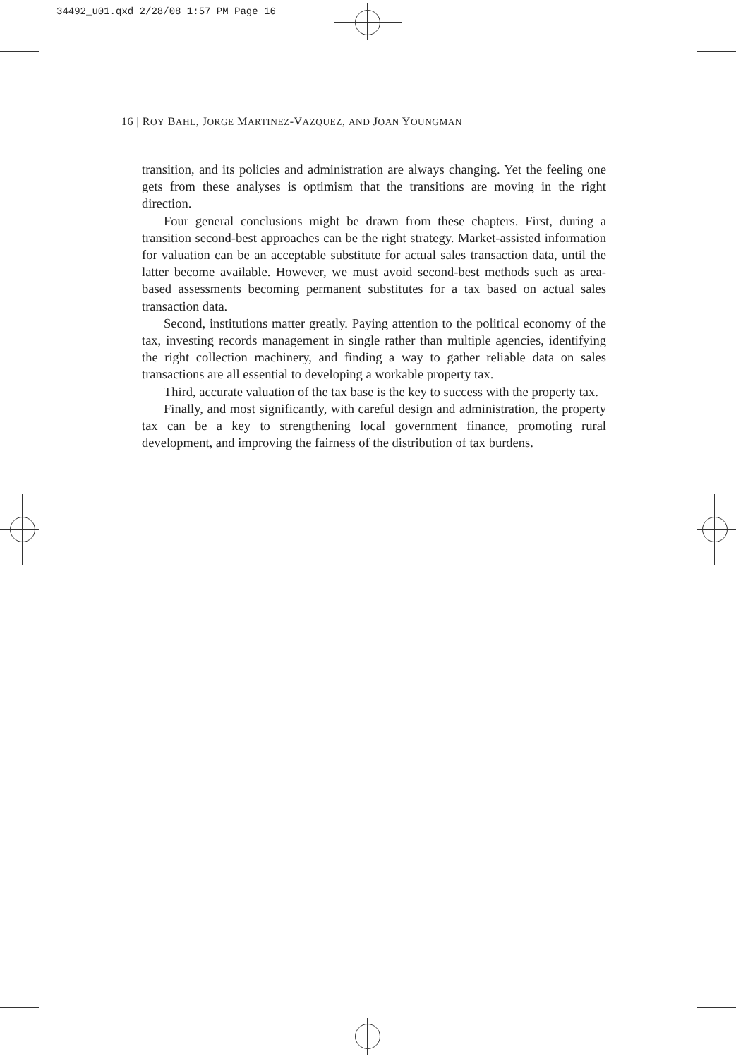34492_u01.qxd 2/28/08 1:57 PM Page 16
16 | ROY BAHL, JORGE MARTINEZ-VAZQUEZ, AND JOAN YOUNGMAN
transition, and its policies and administration are always changing. Yet the feeling one gets from these analyses is optimism that the transitions are moving in the right direction.
Four general conclusions might be drawn from these chapters. First, during a transition second-best approaches can be the right strategy. Market-assisted information for valuation can be an acceptable substitute for actual sales transaction data, until the latter become available. However, we must avoid second-best methods such as area-based assessments becoming permanent substitutes for a tax based on actual sales transaction data.
Second, institutions matter greatly. Paying attention to the political economy of the tax, investing records management in single rather than multiple agencies, identifying the right collection machinery, and finding a way to gather reliable data on sales transactions are all essential to developing a workable property tax.
Third, accurate valuation of the tax base is the key to success with the property tax.
Finally, and most significantly, with careful design and administration, the property tax can be a key to strengthening local government finance, promoting rural development, and improving the fairness of the distribution of tax burdens.